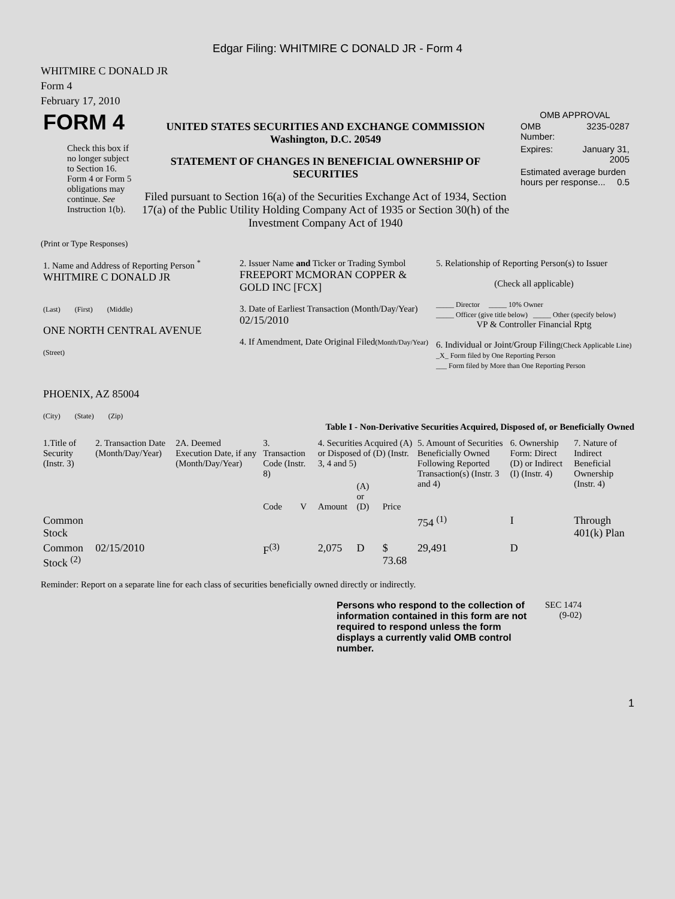Edgar Filing: WHITMIRE C DONALD JR - Form 4
WHITMIRE C DONALD JR
Form 4
February 17, 2010
| FORM 4 Check this box if no longer subject to Section 16. Form 4 or Form 5 obligations may continue. See Instruction 1(b). | UNITED STATES SECURITIES AND EXCHANGE COMMISSION Washington, D.C. 20549 STATEMENT OF CHANGES IN BENEFICIAL OWNERSHIP OF SECURITIES Filed pursuant to Section 16(a) of the Securities Exchange Act of 1934, Section 17(a) of the Public Utility Holding Company Act of 1935 or Section 30(h) of the Investment Company Act of 1940 | OMB APPROVAL / OMB Number: / 3235-0287 / / Expires: / January 31, 2005 / / Estimated average burden hours per response... 0.5 / / |
(Print or Type Responses)
| 1. Name and Address of Reporting Person <sup>*</sup> WHITMIRE C DONALD JR (Last) (First) (Middle) ONE NORTH CENTRAL AVENUE (Street) PHOENIX, AZ 85004 (City) (State) (Zip) | 2. Issuer Name and Ticker or Trading Symbol FREEPORT MCMORAN COPPER & GOLD INC [FCX] 3. Date of Earliest Transaction (Month/Day/Year) 02/15/2010 4. If Amendment, Date Original Filed (Month/Day/Year) | 5. Relationship of Reporting Person(s) to Issuer (Check all applicable) _____ Director _____ 10% Owner _____ Officer (give title below) _____ Other (specify below) VP & Controller Financial Rptg 6. Individual or Joint/Group Filing (Check Applicable Line) _X_ Form filed by One Reporting Person ___ Form filed by More than One Reporting Person |
Table I - Non-Derivative Securities Acquired, Disposed of, or Beneficially Owned
| 1.Title of Security (Instr. 3) | 2. Transaction Date (Month/Day/Year) | 2A. Deemed Execution Date, if any (Month/Day/Year) | 3. Transaction Code (Instr. 8) | | 4. Securities Acquired (A) or Disposed of (D) (Instr. 3, 4 and 5) | | | 5. Amount of Securities Beneficially Owned Following Reported Transaction(s) (Instr. 3 and 4) | 6. Ownership Form: Direct (D) or Indirect (I) (Instr. 4) | 7. Nature of Indirect Beneficial Ownership (Instr. 4) |
| --- | --- | --- | --- | --- | --- | --- | --- | --- | --- | --- |
| | | | Code | V | Amount | (A) or (D) | Price | | | |
| Common Stock | | | | | | | | 754 <sup>(1)</sup> | I | Through 401(k) Plan |
| Common Stock <sup>(2)</sup> | 02/15/2010 | | F<sup>(3)</sup> | | 2,075 | D | $ 73.68 | 29,491 | D | |
Reminder: Report on a separate line for each class of securities beneficially owned directly or indirectly.
| Persons who respond to the collection of information contained in this form are not required to respond unless the form displays a currently valid OMB control number. | SEC 1474 (9-02) |
1